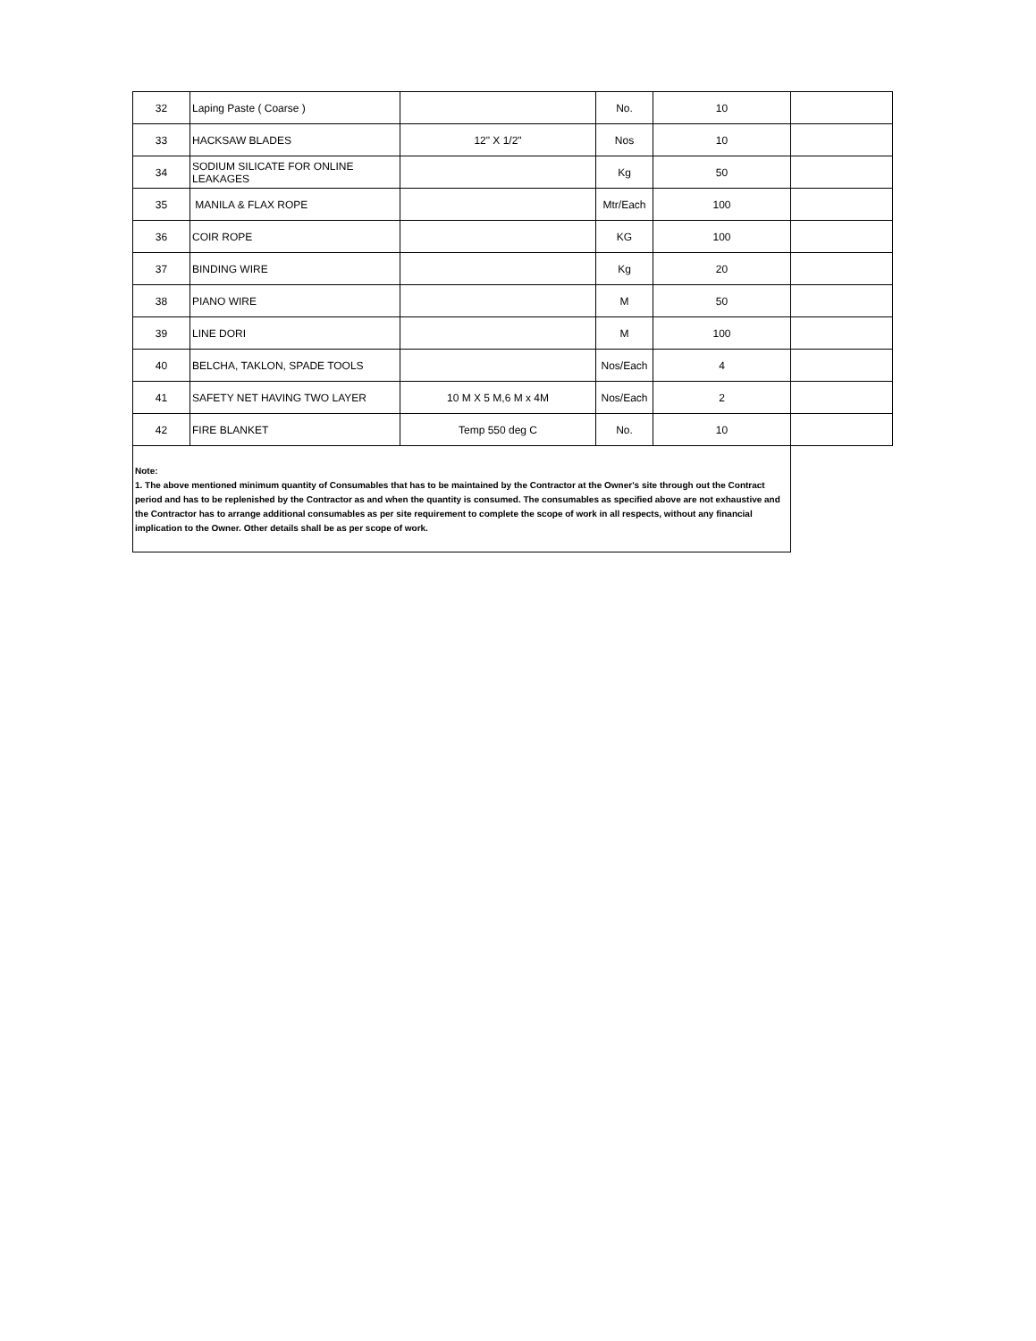| 32 | Laping Paste ( Coarse ) | | No. | 10 | |
| 33 | HACKSAW BLADES | 12" X 1/2" | Nos | 10 | |
| 34 | SODIUM SILICATE FOR ONLINE LEAKAGES | | Kg | 50 | |
| 35 | MANILA & FLAX ROPE | | Mtr/Each | 100 | |
| 36 | COIR ROPE | | KG | 100 | |
| 37 | BINDING WIRE | | Kg | 20 | |
| 38 | PIANO WIRE | | M | 50 | |
| 39 | LINE DORI | | M | 100 | |
| 40 | BELCHA, TAKLON, SPADE TOOLS | | Nos/Each | 4 | |
| 41 | SAFETY NET HAVING TWO LAYER | 10 M X 5 M,6 M x 4M | Nos/Each | 2 | |
| 42 | FIRE BLANKET | Temp 550 deg C | No. | 10 | |
| Note: 1. The above mentioned minimum quantity of Consumables that has to be maintained by the Contractor at the Owner's site through out the Contract period and has to be replenished by the Contractor as and when the quantity is consumed. The consumables as specified above are not exhaustive and the Contractor has to arrange additional consumables as per site requirement to complete the scope of work in all respects, without any financial implication to the Owner. Other details shall be as per scope of work. | | | | | |